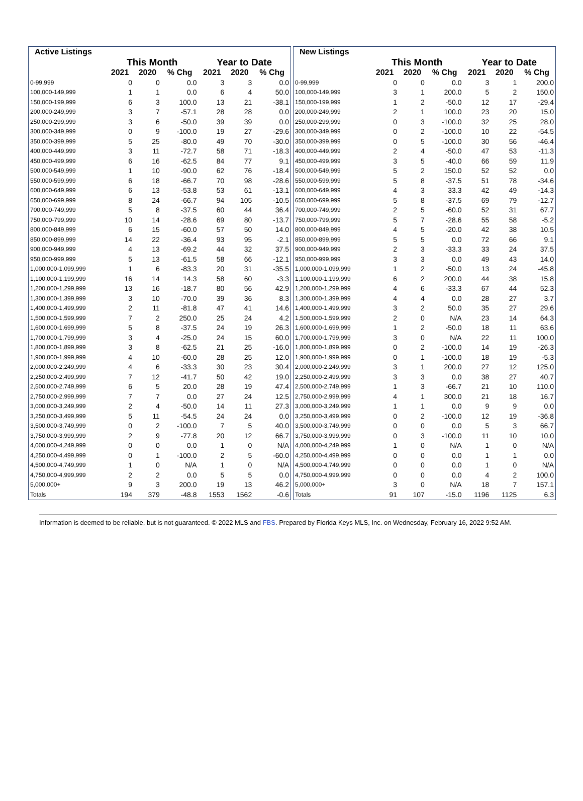| Active Listings | | | | | | |
| --- | --- | --- | --- | --- | --- | --- |
| | This Month | | | Year to Date | | |
| | 2021 | 2020 | % Chg | 2021 | 2020 | % Chg |
| 0-99,999 | 0 | 0 | 0.0 | 3 | 3 | 0.0 |
| 100,000-149,999 | 1 | 1 | 0.0 | 6 | 4 | 50.0 |
| 150,000-199,999 | 6 | 3 | 100.0 | 13 | 21 | -38.1 |
| 200,000-249,999 | 3 | 7 | -57.1 | 28 | 28 | 0.0 |
| 250,000-299,999 | 3 | 6 | -50.0 | 39 | 39 | 0.0 |
| 300,000-349,999 | 0 | 9 | -100.0 | 19 | 27 | -29.6 |
| 350,000-399,999 | 5 | 25 | -80.0 | 49 | 70 | -30.0 |
| 400,000-449,999 | 3 | 11 | -72.7 | 58 | 71 | -18.3 |
| 450,000-499,999 | 6 | 16 | -62.5 | 84 | 77 | 9.1 |
| 500,000-549,999 | 1 | 10 | -90.0 | 62 | 76 | -18.4 |
| 550,000-599,999 | 6 | 18 | -66.7 | 70 | 98 | -28.6 |
| 600,000-649,999 | 6 | 13 | -53.8 | 53 | 61 | -13.1 |
| 650,000-699,999 | 8 | 24 | -66.7 | 94 | 105 | -10.5 |
| 700,000-749,999 | 5 | 8 | -37.5 | 60 | 44 | 36.4 |
| 750,000-799,999 | 10 | 14 | -28.6 | 69 | 80 | -13.7 |
| 800,000-849,999 | 6 | 15 | -60.0 | 57 | 50 | 14.0 |
| 850,000-899,999 | 14 | 22 | -36.4 | 93 | 95 | -2.1 |
| 900,000-949,999 | 4 | 13 | -69.2 | 44 | 32 | 37.5 |
| 950,000-999,999 | 5 | 13 | -61.5 | 58 | 66 | -12.1 |
| 1,000,000-1,099,999 | 1 | 6 | -83.3 | 20 | 31 | -35.5 |
| 1,100,000-1,199,999 | 16 | 14 | 14.3 | 58 | 60 | -3.3 |
| 1,200,000-1,299,999 | 13 | 16 | -18.7 | 80 | 56 | 42.9 |
| 1,300,000-1,399,999 | 3 | 10 | -70.0 | 39 | 36 | 8.3 |
| 1,400,000-1,499,999 | 2 | 11 | -81.8 | 47 | 41 | 14.6 |
| 1,500,000-1,599,999 | 7 | 2 | 250.0 | 25 | 24 | 4.2 |
| 1,600,000-1,699,999 | 5 | 8 | -37.5 | 24 | 19 | 26.3 |
| 1,700,000-1,799,999 | 3 | 4 | -25.0 | 24 | 15 | 60.0 |
| 1,800,000-1,899,999 | 3 | 8 | -62.5 | 21 | 25 | -16.0 |
| 1,900,000-1,999,999 | 4 | 10 | -60.0 | 28 | 25 | 12.0 |
| 2,000,000-2,249,999 | 4 | 6 | -33.3 | 30 | 23 | 30.4 |
| 2,250,000-2,499,999 | 7 | 12 | -41.7 | 50 | 42 | 19.0 |
| 2,500,000-2,749,999 | 6 | 5 | 20.0 | 28 | 19 | 47.4 |
| 2,750,000-2,999,999 | 7 | 7 | 0.0 | 27 | 24 | 12.5 |
| 3,000,000-3,249,999 | 2 | 4 | -50.0 | 14 | 11 | 27.3 |
| 3,250,000-3,499,999 | 5 | 11 | -54.5 | 24 | 24 | 0.0 |
| 3,500,000-3,749,999 | 0 | 2 | -100.0 | 7 | 5 | 40.0 |
| 3,750,000-3,999,999 | 2 | 9 | -77.8 | 20 | 12 | 66.7 |
| 4,000,000-4,249,999 | 0 | 0 | 0.0 | 1 | 0 | N/A |
| 4,250,000-4,499,999 | 0 | 1 | -100.0 | 2 | 5 | -60.0 |
| 4,500,000-4,749,999 | 1 | 0 | N/A | 1 | 0 | N/A |
| 4,750,000-4,999,999 | 2 | 2 | 0.0 | 5 | 5 | 0.0 |
| 5,000,000+ | 9 | 3 | 200.0 | 19 | 13 | 46.2 |
| Totals | 194 | 379 | -48.8 | 1553 | 1562 | -0.6 |
| New Listings | | | | | | |
| --- | --- | --- | --- | --- | --- | --- |
| | This Month | | | Year to Date | | |
| | 2021 | 2020 | % Chg | 2021 | 2020 | % Chg |
| 0-99,999 | 0 | 0 | 0.0 | 3 | 1 | 200.0 |
| 100,000-149,999 | 3 | 1 | 200.0 | 5 | 2 | 150.0 |
| 150,000-199,999 | 1 | 2 | -50.0 | 12 | 17 | -29.4 |
| 200,000-249,999 | 2 | 1 | 100.0 | 23 | 20 | 15.0 |
| 250,000-299,999 | 0 | 3 | -100.0 | 32 | 25 | 28.0 |
| 300,000-349,999 | 0 | 2 | -100.0 | 10 | 22 | -54.5 |
| 350,000-399,999 | 0 | 5 | -100.0 | 30 | 56 | -46.4 |
| 400,000-449,999 | 2 | 4 | -50.0 | 47 | 53 | -11.3 |
| 450,000-499,999 | 3 | 5 | -40.0 | 66 | 59 | 11.9 |
| 500,000-549,999 | 5 | 2 | 150.0 | 52 | 52 | 0.0 |
| 550,000-599,999 | 5 | 8 | -37.5 | 51 | 78 | -34.6 |
| 600,000-649,999 | 4 | 3 | 33.3 | 42 | 49 | -14.3 |
| 650,000-699,999 | 5 | 8 | -37.5 | 69 | 79 | -12.7 |
| 700,000-749,999 | 2 | 5 | -60.0 | 52 | 31 | 67.7 |
| 750,000-799,999 | 5 | 7 | -28.6 | 55 | 58 | -5.2 |
| 800,000-849,999 | 4 | 5 | -20.0 | 42 | 38 | 10.5 |
| 850,000-899,999 | 5 | 5 | 0.0 | 72 | 66 | 9.1 |
| 900,000-949,999 | 2 | 3 | -33.3 | 33 | 24 | 37.5 |
| 950,000-999,999 | 3 | 3 | 0.0 | 49 | 43 | 14.0 |
| 1,000,000-1,099,999 | 1 | 2 | -50.0 | 13 | 24 | -45.8 |
| 1,100,000-1,199,999 | 6 | 2 | 200.0 | 44 | 38 | 15.8 |
| 1,200,000-1,299,999 | 4 | 6 | -33.3 | 67 | 44 | 52.3 |
| 1,300,000-1,399,999 | 4 | 4 | 0.0 | 28 | 27 | 3.7 |
| 1,400,000-1,499,999 | 3 | 2 | 50.0 | 35 | 27 | 29.6 |
| 1,500,000-1,599,999 | 2 | 0 | N/A | 23 | 14 | 64.3 |
| 1,600,000-1,699,999 | 1 | 2 | -50.0 | 18 | 11 | 63.6 |
| 1,700,000-1,799,999 | 3 | 0 | N/A | 22 | 11 | 100.0 |
| 1,800,000-1,899,999 | 0 | 2 | -100.0 | 14 | 19 | -26.3 |
| 1,900,000-1,999,999 | 0 | 1 | -100.0 | 18 | 19 | -5.3 |
| 2,000,000-2,249,999 | 3 | 1 | 200.0 | 27 | 12 | 125.0 |
| 2,250,000-2,499,999 | 3 | 3 | 0.0 | 38 | 27 | 40.7 |
| 2,500,000-2,749,999 | 1 | 3 | -66.7 | 21 | 10 | 110.0 |
| 2,750,000-2,999,999 | 4 | 1 | 300.0 | 21 | 18 | 16.7 |
| 3,000,000-3,249,999 | 1 | 1 | 0.0 | 9 | 9 | 0.0 |
| 3,250,000-3,499,999 | 0 | 2 | -100.0 | 12 | 19 | -36.8 |
| 3,500,000-3,749,999 | 0 | 0 | 0.0 | 5 | 3 | 66.7 |
| 3,750,000-3,999,999 | 0 | 3 | -100.0 | 11 | 10 | 10.0 |
| 4,000,000-4,249,999 | 1 | 0 | N/A | 1 | 0 | N/A |
| 4,250,000-4,499,999 | 0 | 0 | 0.0 | 1 | 1 | 0.0 |
| 4,500,000-4,749,999 | 0 | 0 | 0.0 | 1 | 0 | N/A |
| 4,750,000-4,999,999 | 0 | 0 | 0.0 | 4 | 2 | 100.0 |
| 5,000,000+ | 3 | 0 | N/A | 18 | 7 | 157.1 |
| Totals | 91 | 107 | -15.0 | 1196 | 1125 | 6.3 |
Information is deemed to be reliable, but is not guaranteed. © 2022 MLS and FBS. Prepared by Florida Keys MLS, Inc. on Wednesday, February 16, 2022 9:52 AM.